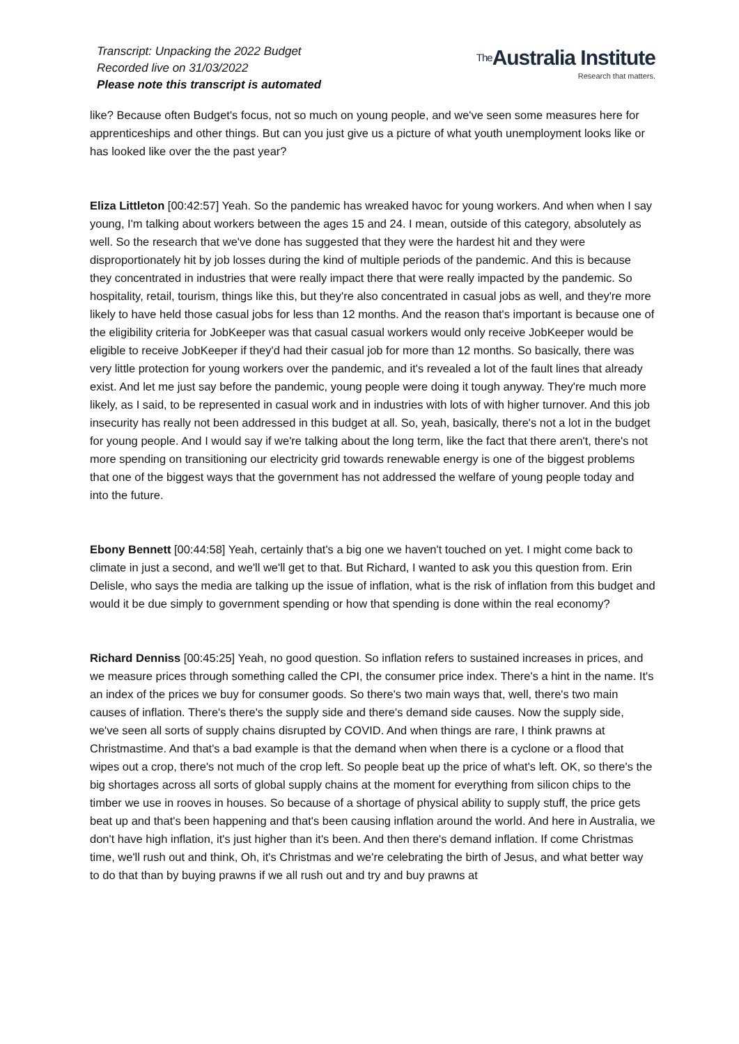Transcript: Unpacking the 2022 Budget
Recorded live on 31/03/2022
Please note this transcript is automated
The Australia Institute
Research that matters.
like? Because often Budget's focus, not so much on young people, and we've seen some measures here for apprenticeships and other things. But can you just give us a picture of what youth unemployment looks like or has looked like over the the past year?
Eliza Littleton [00:42:57] Yeah. So the pandemic has wreaked havoc for young workers. And when when I say young, I'm talking about workers between the ages 15 and 24. I mean, outside of this category, absolutely as well. So the research that we've done has suggested that they were the hardest hit and they were disproportionately hit by job losses during the kind of multiple periods of the pandemic. And this is because they concentrated in industries that were really impact there that were really impacted by the pandemic. So hospitality, retail, tourism, things like this, but they're also concentrated in casual jobs as well, and they're more likely to have held those casual jobs for less than 12 months. And the reason that's important is because one of the eligibility criteria for JobKeeper was that casual casual workers would only receive JobKeeper would be eligible to receive JobKeeper if they'd had their casual job for more than 12 months. So basically, there was very little protection for young workers over the pandemic, and it's revealed a lot of the fault lines that already exist. And let me just say before the pandemic, young people were doing it tough anyway. They're much more likely, as I said, to be represented in casual work and in industries with lots of with higher turnover. And this job insecurity has really not been addressed in this budget at all. So, yeah, basically, there's not a lot in the budget for young people. And I would say if we're talking about the long term, like the fact that there aren't, there's not more spending on transitioning our electricity grid towards renewable energy is one of the biggest problems that one of the biggest ways that the government has not addressed the welfare of young people today and into the future.
Ebony Bennett [00:44:58] Yeah, certainly that's a big one we haven't touched on yet. I might come back to climate in just a second, and we'll we'll get to that. But Richard, I wanted to ask you this question from. Erin Delisle, who says the media are talking up the issue of inflation, what is the risk of inflation from this budget and would it be due simply to government spending or how that spending is done within the real economy?
Richard Denniss [00:45:25] Yeah, no good question. So inflation refers to sustained increases in prices, and we measure prices through something called the CPI, the consumer price index. There's a hint in the name. It's an index of the prices we buy for consumer goods. So there's two main ways that, well, there's two main causes of inflation. There's there's the supply side and there's demand side causes. Now the supply side, we've seen all sorts of supply chains disrupted by COVID. And when things are rare, I think prawns at Christmastime. And that's a bad example is that the demand when when there is a cyclone or a flood that wipes out a crop, there's not much of the crop left. So people beat up the price of what's left. OK, so there's the big shortages across all sorts of global supply chains at the moment for everything from silicon chips to the timber we use in rooves in houses. So because of a shortage of physical ability to supply stuff, the price gets beat up and that's been happening and that's been causing inflation around the world. And here in Australia, we don't have high inflation, it's just higher than it's been. And then there's demand inflation. If come Christmas time, we'll rush out and think, Oh, it's Christmas and we're celebrating the birth of Jesus, and what better way to do that than by buying prawns if we all rush out and try and buy prawns at